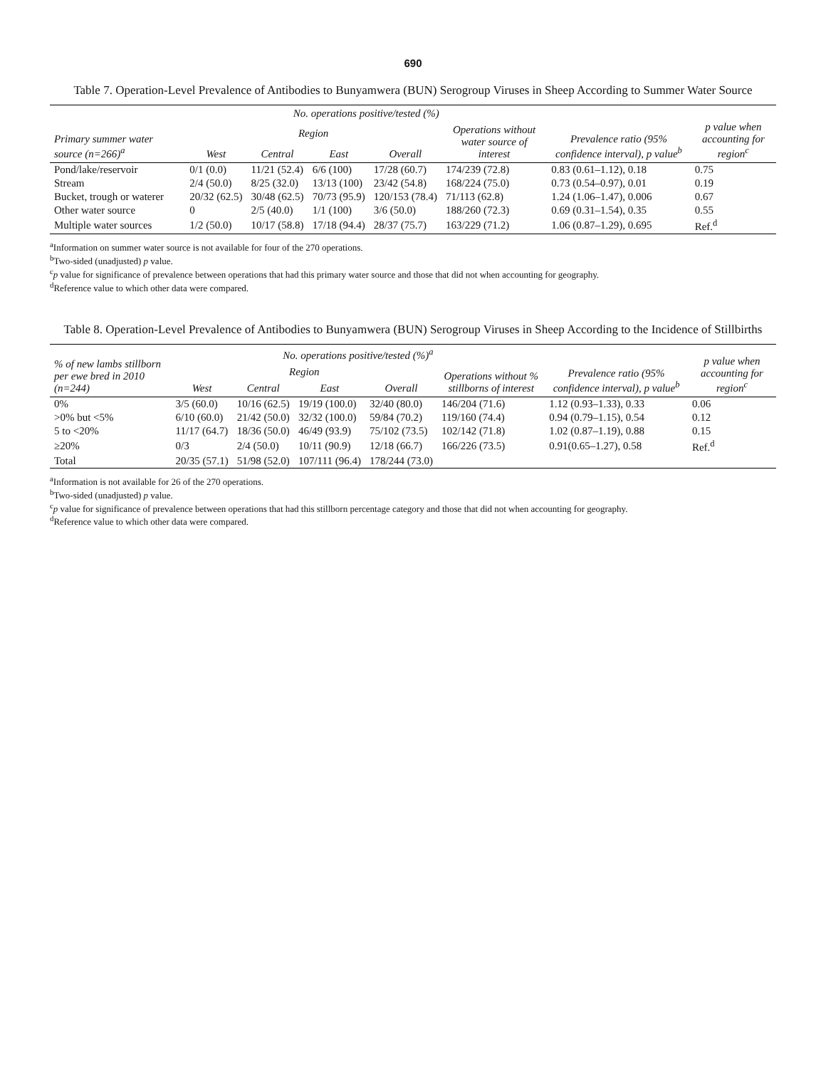690
Table 7. Operation-Level Prevalence of Antibodies to Bunyamwera (BUN) Serogroup Viruses in Sheep According to Summer Water Source
| Primary summer water source (n=266)<sup>a</sup> | No. operations positive/tested (%) | | | | | Prevalence ratio (95% confidence interval), p value<sup>b</sup> | p value when accounting for region<sup>c</sup> |
| --- | --- | --- | --- | --- | --- | --- | --- |
| | Region | | | | Operations without water source of interest | | |
| | West | Central | East | Overall | | | |
| Pond/lake/reservoir | 0/1 (0.0) | 11/21 (52.4) | 6/6 (100) | 17/28 (60.7) | 174/239 (72.8) | 0.83 (0.61–1.12), 0.18 | 0.75 |
| Stream | 2/4 (50.0) | 8/25 (32.0) | 13/13 (100) | 23/42 (54.8) | 168/224 (75.0) | 0.73 (0.54–0.97), 0.01 | 0.19 |
| Bucket, trough or waterer | 20/32 (62.5) | 30/48 (62.5) | 70/73 (95.9) | 120/153 (78.4) | 71/113 (62.8) | 1.24 (1.06–1.47), 0.006 | 0.67 |
| Other water source | 0 | 2/5 (40.0) | 1/1 (100) | 3/6 (50.0) | 188/260 (72.3) | 0.69 (0.31–1.54), 0.35 | 0.55 |
| Multiple water sources | 1/2 (50.0) | 10/17 (58.8) | 17/18 (94.4) | 28/37 (75.7) | 163/229 (71.2) | 1.06 (0.87–1.29), 0.695 | Ref.<sup>d</sup> |
<sup>a</sup> Information on summer water source is not available for four of the 270 operations.
<sup>b</sup> Two-sided (unadjusted) p value.
<sup>c</sup> p value for significance of prevalence between operations that had this primary water source and those that did not when accounting for geography.
<sup>d</sup> Reference value to which other data were compared.
Table 8. Operation-Level Prevalence of Antibodies to Bunyamwera (BUN) Serogroup Viruses in Sheep According to the Incidence of Stillbirths
| % of new lambs stillborn per ewe bred in 2010 (n=244) | No. operations positive/tested (%)<sup>a</sup> | | | | | Prevalence ratio (95% confidence interval), p value<sup>b</sup> | p value when accounting for region<sup>c</sup> |
| --- | --- | --- | --- | --- | --- | --- | --- |
| | Region | | | | Operations without % stillborns of interest | | |
| | West | Central | East | Overall | | | |
| 0% | 3/5 (60.0) | 10/16 (62.5) | 19/19 (100.0) | 32/40 (80.0) | 146/204 (71.6) | 1.12 (0.93–1.33), 0.33 | 0.06 |
| >0% but <5% | 6/10 (60.0) | 21/42 (50.0) | 32/32 (100.0) | 59/84 (70.2) | 119/160 (74.4) | 0.94 (0.79–1.15), 0.54 | 0.12 |
| 5 to <20% | 11/17 (64.7) | 18/36 (50.0) | 46/49 (93.9) | 75/102 (73.5) | 102/142 (71.8) | 1.02 (0.87–1.19), 0.88 | 0.15 |
| ≥20% | 0/3 | 2/4 (50.0) | 10/11 (90.9) | 12/18 (66.7) | 166/226 (73.5) | 0.91(0.65–1.27), 0.58 | Ref.<sup>d</sup> |
| Total | 20/35 (57.1) | 51/98 (52.0) | 107/111 (96.4) | 178/244 (73.0) | | | |
<sup>a</sup> Information is not available for 26 of the 270 operations.
<sup>b</sup> Two-sided (unadjusted) p value.
<sup>c</sup> p value for significance of prevalence between operations that had this stillborn percentage category and those that did not when accounting for geography.
<sup>d</sup> Reference value to which other data were compared.